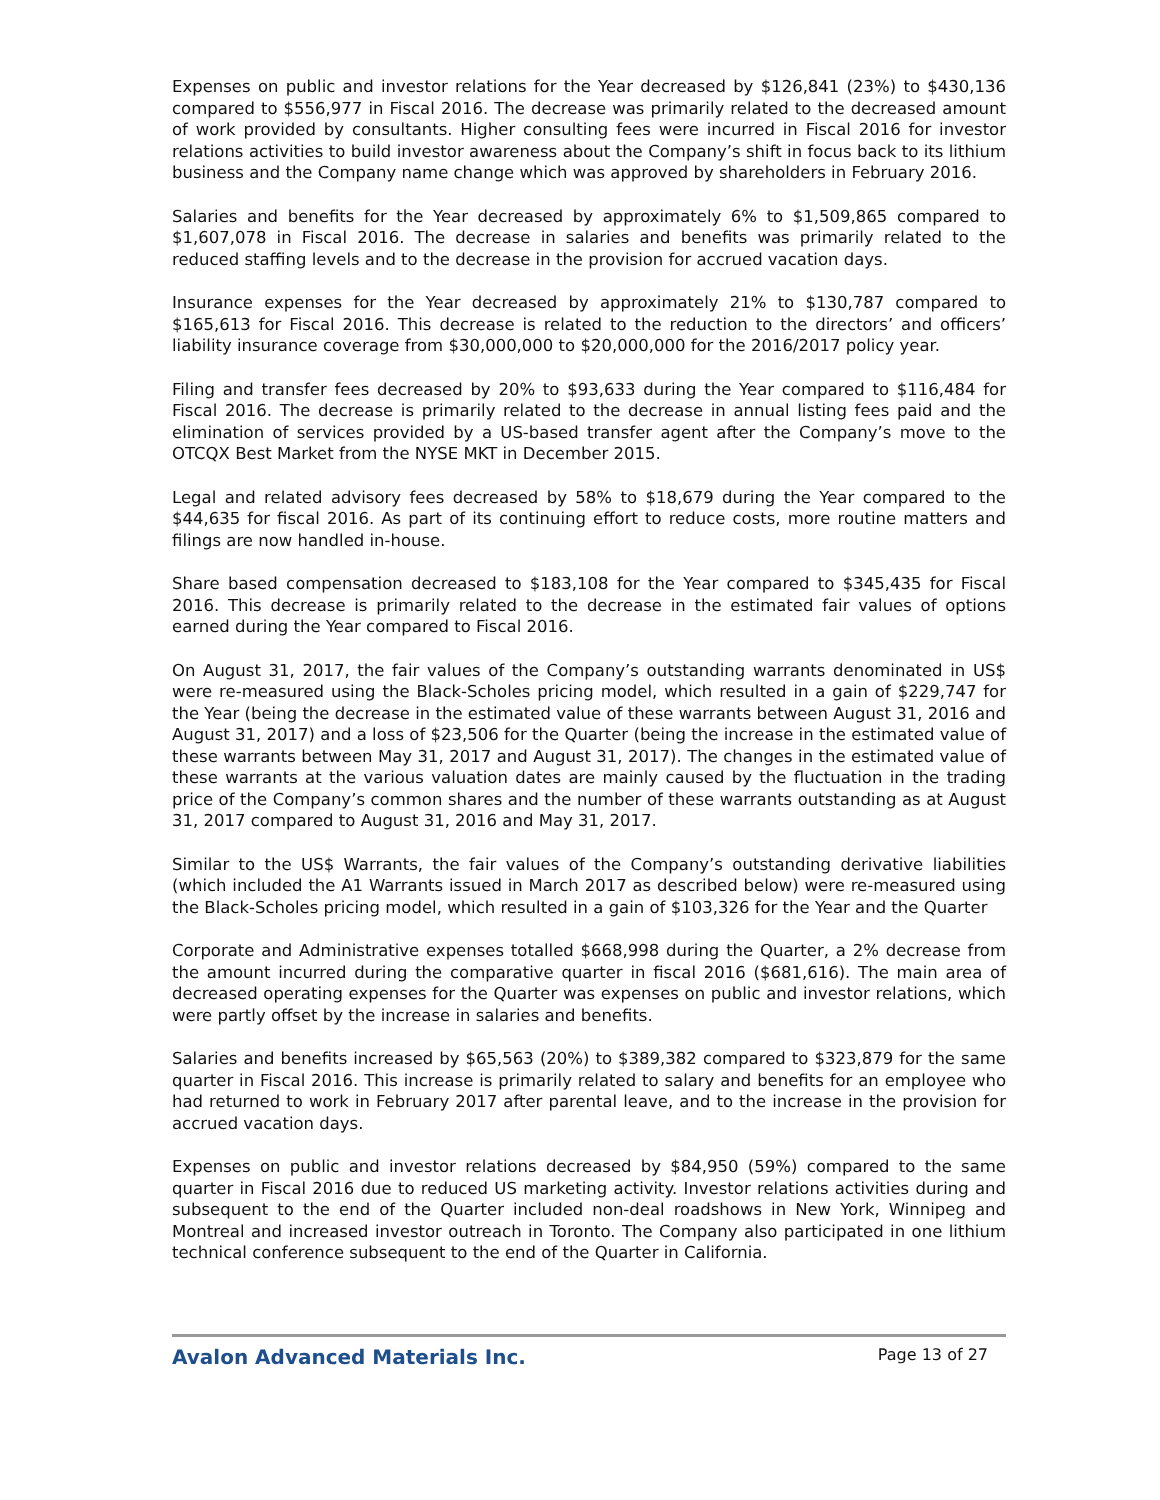Expenses on public and investor relations for the Year decreased by $126,841 (23%) to $430,136 compared to $556,977 in Fiscal 2016. The decrease was primarily related to the decreased amount of work provided by consultants. Higher consulting fees were incurred in Fiscal 2016 for investor relations activities to build investor awareness about the Company’s shift in focus back to its lithium business and the Company name change which was approved by shareholders in February 2016.
Salaries and benefits for the Year decreased by approximately 6% to $1,509,865 compared to $1,607,078 in Fiscal 2016. The decrease in salaries and benefits was primarily related to the reduced staffing levels and to the decrease in the provision for accrued vacation days.
Insurance expenses for the Year decreased by approximately 21% to $130,787 compared to $165,613 for Fiscal 2016. This decrease is related to the reduction to the directors’ and officers’ liability insurance coverage from $30,000,000 to $20,000,000 for the 2016/2017 policy year.
Filing and transfer fees decreased by 20% to $93,633 during the Year compared to $116,484 for Fiscal 2016. The decrease is primarily related to the decrease in annual listing fees paid and the elimination of services provided by a US-based transfer agent after the Company’s move to the OTCQX Best Market from the NYSE MKT in December 2015.
Legal and related advisory fees decreased by 58% to $18,679 during the Year compared to the $44,635 for fiscal 2016. As part of its continuing effort to reduce costs, more routine matters and filings are now handled in-house.
Share based compensation decreased to $183,108 for the Year compared to $345,435 for Fiscal 2016. This decrease is primarily related to the decrease in the estimated fair values of options earned during the Year compared to Fiscal 2016.
On August 31, 2017, the fair values of the Company’s outstanding warrants denominated in US$ were re-measured using the Black-Scholes pricing model, which resulted in a gain of $229,747 for the Year (being the decrease in the estimated value of these warrants between August 31, 2016 and August 31, 2017) and a loss of $23,506 for the Quarter (being the increase in the estimated value of these warrants between May 31, 2017 and August 31, 2017). The changes in the estimated value of these warrants at the various valuation dates are mainly caused by the fluctuation in the trading price of the Company’s common shares and the number of these warrants outstanding as at August 31, 2017 compared to August 31, 2016 and May 31, 2017.
Similar to the US$ Warrants, the fair values of the Company’s outstanding derivative liabilities (which included the A1 Warrants issued in March 2017 as described below) were re-measured using the Black-Scholes pricing model, which resulted in a gain of $103,326 for the Year and the Quarter
Corporate and Administrative expenses totalled $668,998 during the Quarter, a 2% decrease from the amount incurred during the comparative quarter in fiscal 2016 ($681,616). The main area of decreased operating expenses for the Quarter was expenses on public and investor relations, which were partly offset by the increase in salaries and benefits.
Salaries and benefits increased by $65,563 (20%) to $389,382 compared to $323,879 for the same quarter in Fiscal 2016. This increase is primarily related to salary and benefits for an employee who had returned to work in February 2017 after parental leave, and to the increase in the provision for accrued vacation days.
Expenses on public and investor relations decreased by $84,950 (59%) compared to the same quarter in Fiscal 2016 due to reduced US marketing activity. Investor relations activities during and subsequent to the end of the Quarter included non-deal roadshows in New York, Winnipeg and Montreal and increased investor outreach in Toronto. The Company also participated in one lithium technical conference subsequent to the end of the Quarter in California.
Avalon Advanced Materials Inc. Page 13 of 27